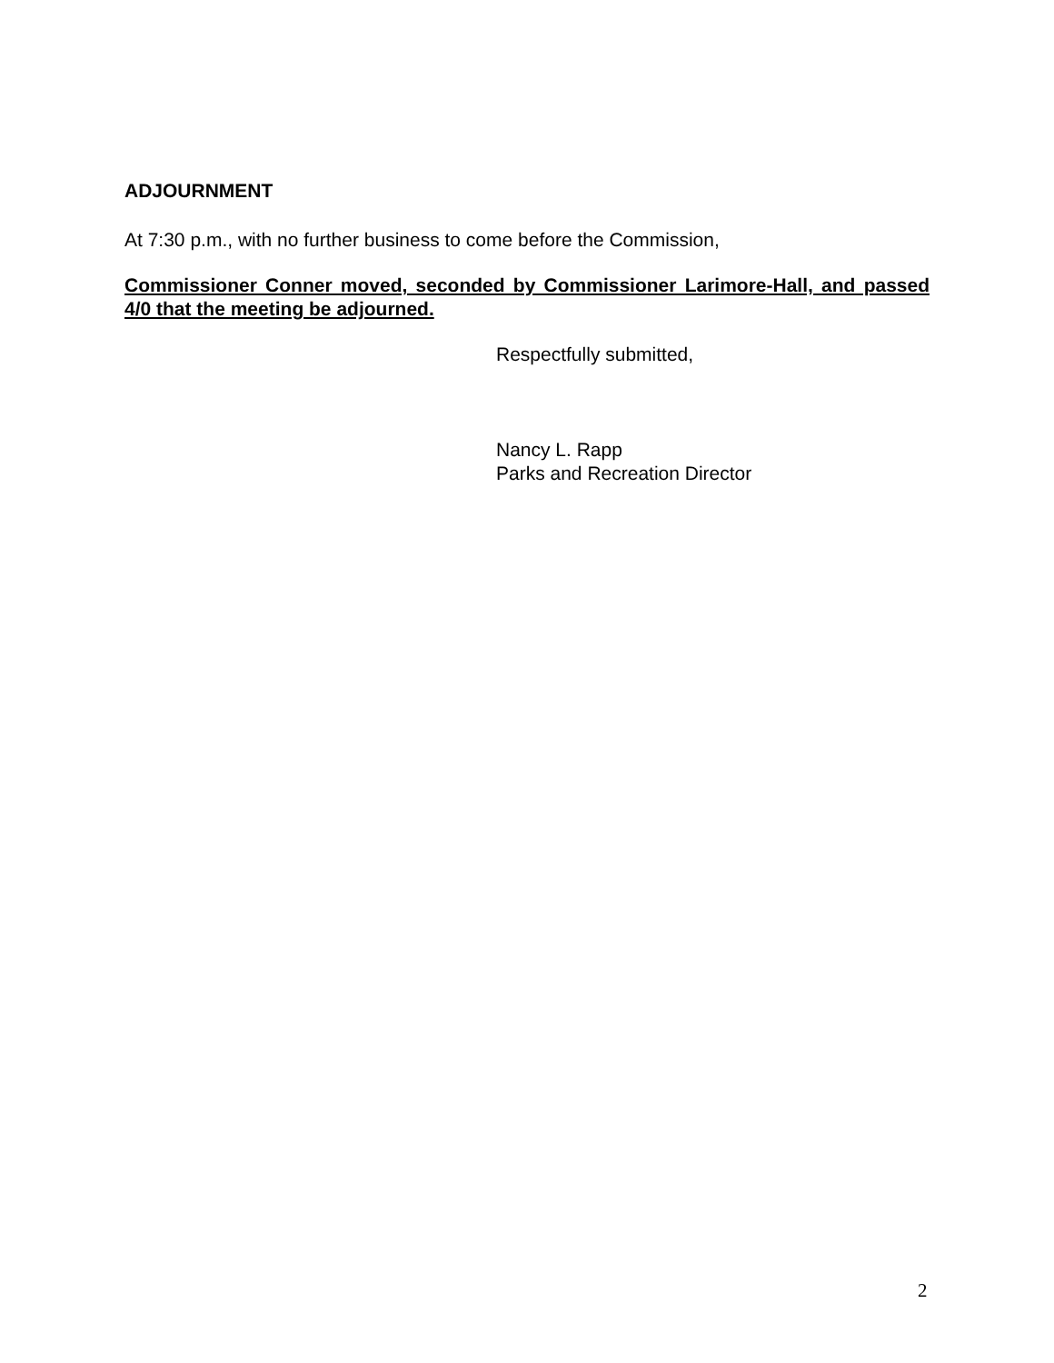ADJOURNMENT
At 7:30 p.m., with no further business to come before the Commission,
Commissioner Conner moved, seconded by Commissioner Larimore-Hall, and passed 4/0 that the meeting be adjourned.
Respectfully submitted,
Nancy L. Rapp
Parks and Recreation Director
2